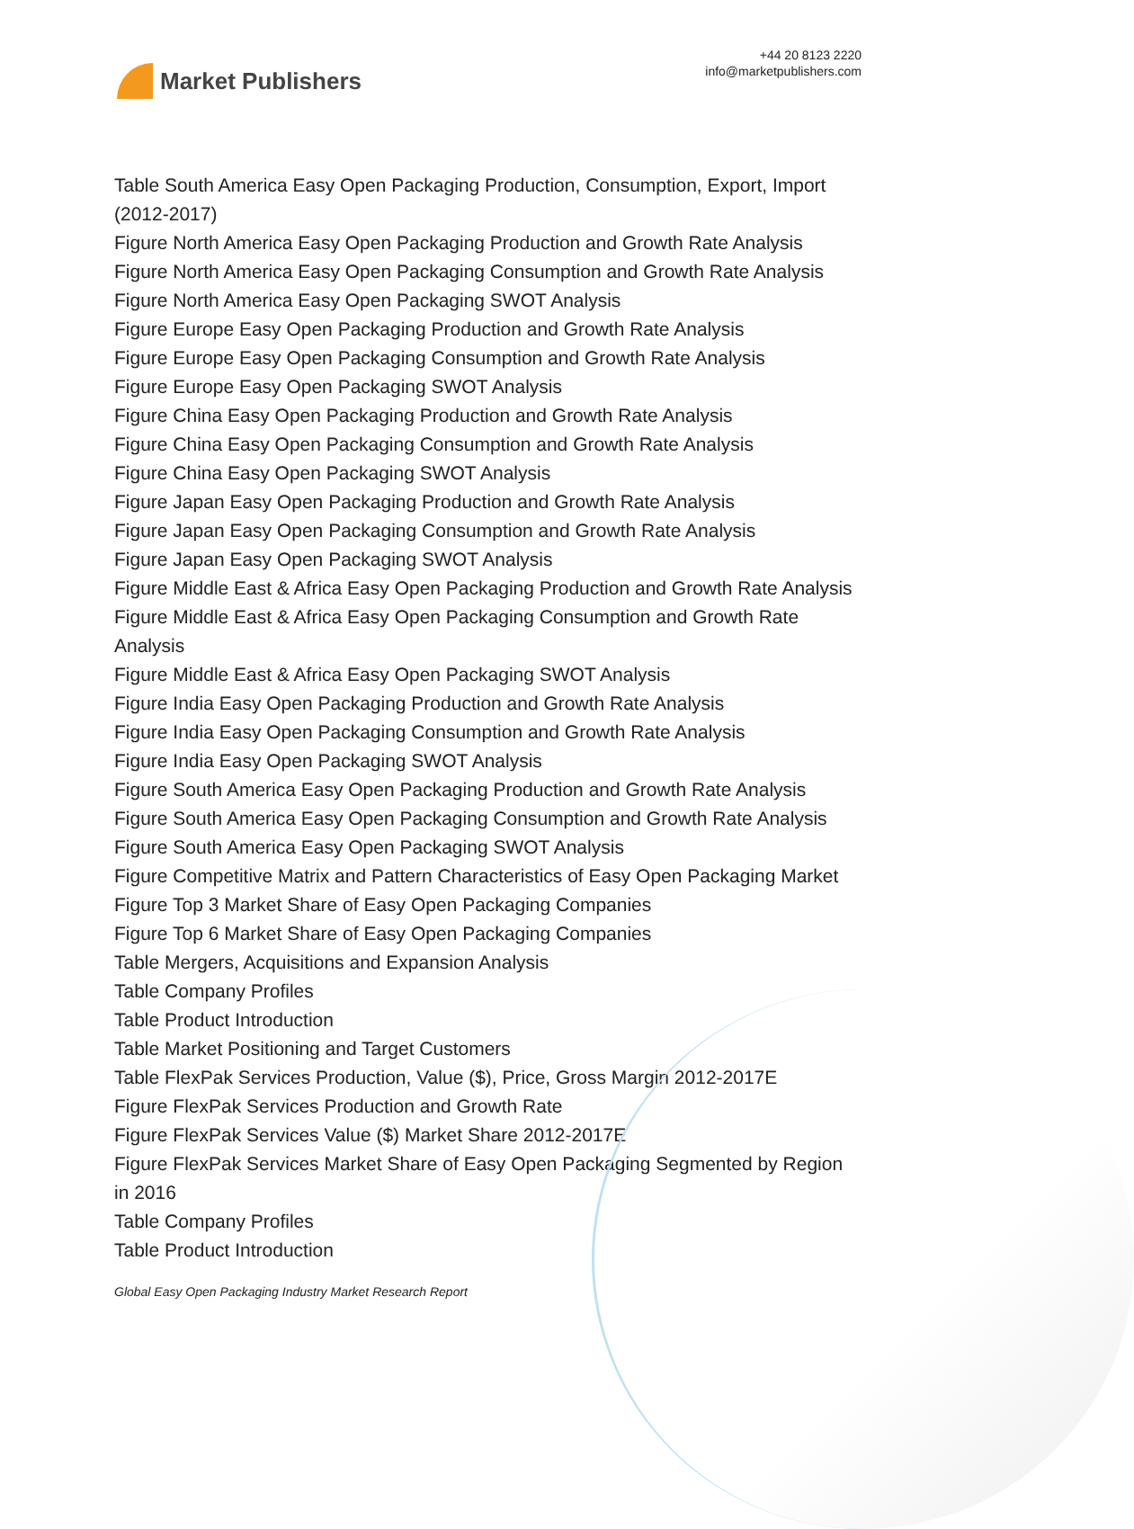Market Publishers
+44 20 8123 2220
info@marketpublishers.com
Table South America Easy Open Packaging Production, Consumption, Export, Import (2012-2017)
Figure North America Easy Open Packaging Production and Growth Rate Analysis
Figure North America Easy Open Packaging Consumption and Growth Rate Analysis
Figure North America Easy Open Packaging SWOT Analysis
Figure Europe Easy Open Packaging Production and Growth Rate Analysis
Figure Europe Easy Open Packaging Consumption and Growth Rate Analysis
Figure Europe Easy Open Packaging SWOT Analysis
Figure China Easy Open Packaging Production and Growth Rate Analysis
Figure China Easy Open Packaging Consumption and Growth Rate Analysis
Figure China Easy Open Packaging SWOT Analysis
Figure Japan Easy Open Packaging Production and Growth Rate Analysis
Figure Japan Easy Open Packaging Consumption and Growth Rate Analysis
Figure Japan Easy Open Packaging SWOT Analysis
Figure Middle East & Africa Easy Open Packaging Production and Growth Rate Analysis
Figure Middle East & Africa Easy Open Packaging Consumption and Growth Rate Analysis
Figure Middle East & Africa Easy Open Packaging SWOT Analysis
Figure India Easy Open Packaging Production and Growth Rate Analysis
Figure India Easy Open Packaging Consumption and Growth Rate Analysis
Figure India Easy Open Packaging SWOT Analysis
Figure South America Easy Open Packaging Production and Growth Rate Analysis
Figure South America Easy Open Packaging Consumption and Growth Rate Analysis
Figure South America Easy Open Packaging SWOT Analysis
Figure Competitive Matrix and Pattern Characteristics of Easy Open Packaging Market
Figure Top 3 Market Share of Easy Open Packaging Companies
Figure Top 6 Market Share of Easy Open Packaging Companies
Table Mergers, Acquisitions and Expansion Analysis
Table Company Profiles
Table Product Introduction
Table Market Positioning and Target Customers
Table FlexPak Services Production, Value ($), Price, Gross Margin 2012-2017E
Figure FlexPak Services Production and Growth Rate
Figure FlexPak Services Value ($) Market Share 2012-2017E
Figure FlexPak Services Market Share of Easy Open Packaging Segmented by Region in 2016
Table Company Profiles
Table Product Introduction
Global Easy Open Packaging Industry Market Research Report